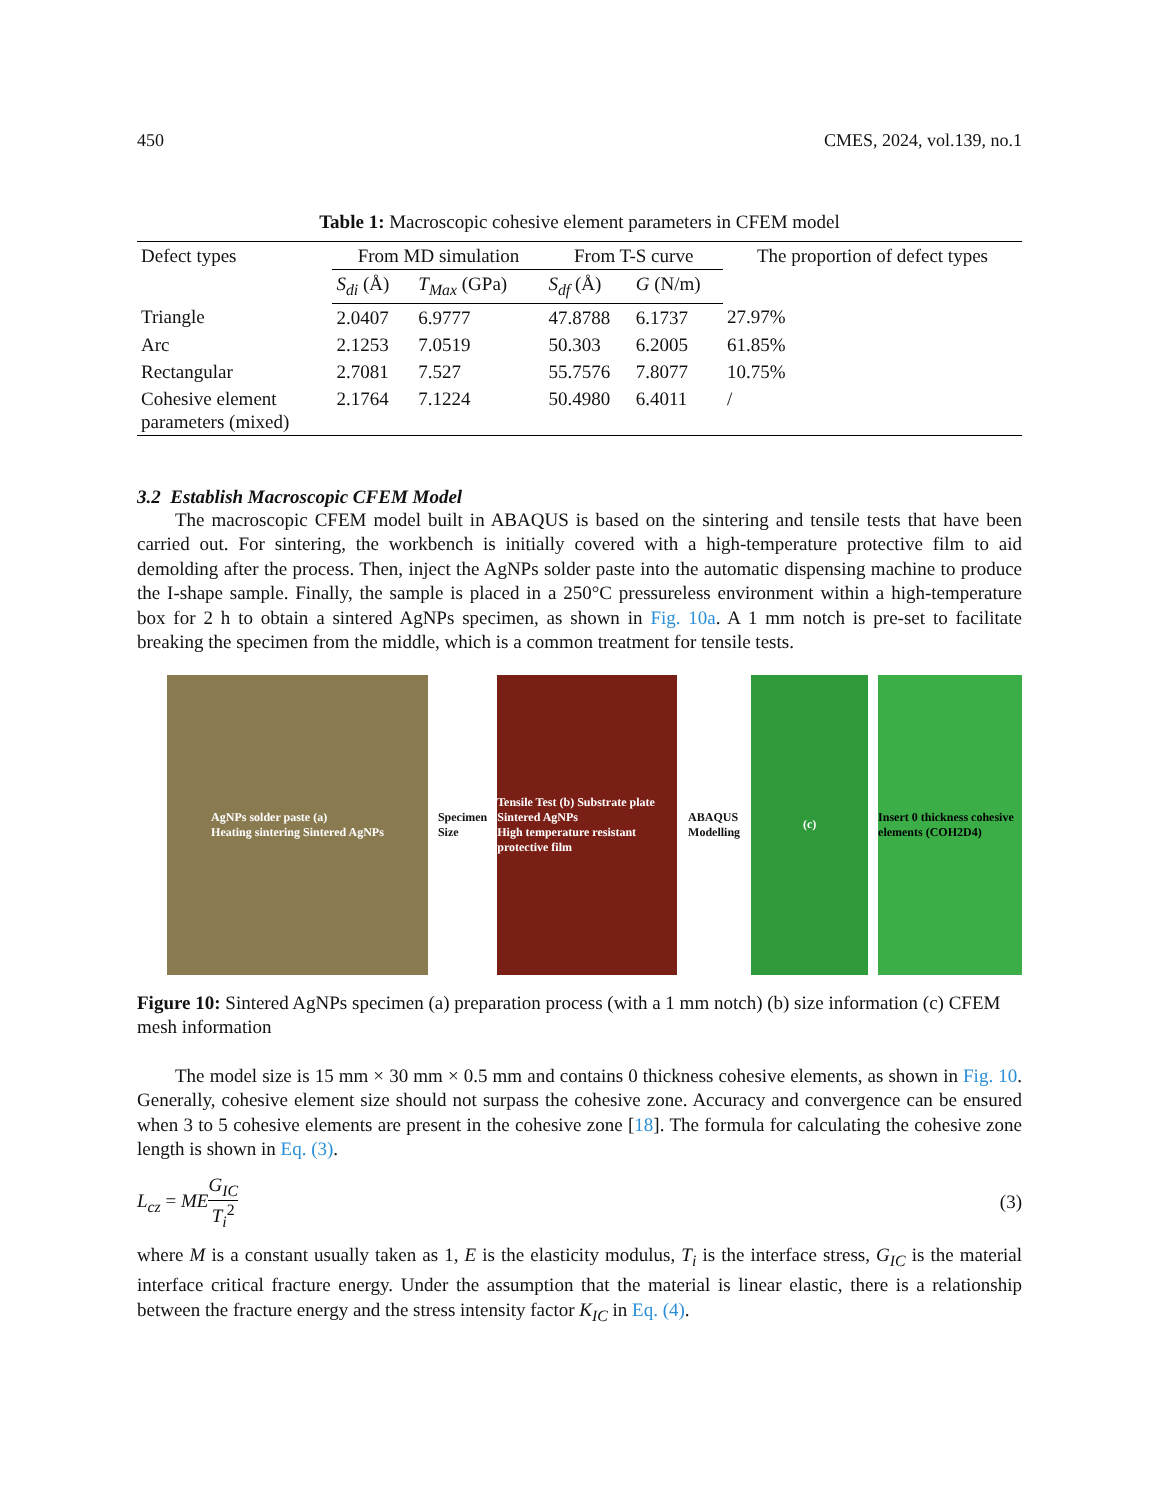450 CMES, 2024, vol.139, no.1
Table 1: Macroscopic cohesive element parameters in CFEM model
| Defect types | From MD simulation | | From T-S curve | | The proportion of defect types |
| --- | --- | --- | --- | --- | --- |
| | S<sub>di</sub> (Å) | T<sub>Max</sub> (GPa) | S<sub>df</sub> (Å) | G (N/m) | |
| Triangle | 2.0407 | 6.9777 | 47.8788 | 6.1737 | 27.97% |
| Arc | 2.1253 | 7.0519 | 50.303 | 6.2005 | 61.85% |
| Rectangular | 2.7081 | 7.527 | 55.7576 | 7.8077 | 10.75% |
| Cohesive element parameters (mixed) | 2.1764 | 7.1224 | 50.4980 | 6.4011 | / |
3.2 Establish Macroscopic CFEM Model
The macroscopic CFEM model built in ABAQUS is based on the sintering and tensile tests that have been carried out. For sintering, the workbench is initially covered with a high-temperature protective film to aid demolding after the process. Then, inject the AgNPs solder paste into the automatic dispensing machine to produce the I-shape sample. Finally, the sample is placed in a 250°C pressureless environment within a high-temperature box for 2 h to obtain a sintered AgNPs specimen, as shown in Fig. 10a. A 1 mm notch is pre-set to facilitate breaking the specimen from the middle, which is a common treatment for tensile tests.
AgNPs solder paste (a)
Heating sintering Sintered AgNPs
Specimen
Size
Tensile Test (b) Substrate plate
Sintered AgNPs
High temperature resistant protective film
ABAQUS
Modelling
(c) Insert 0 thickness cohesive elements (COH2D4)
Figure 10: Sintered AgNPs specimen (a) preparation process (with a 1 mm notch) (b) size information (c) CFEM mesh information
The model size is 15 mm × 30 mm × 0.5 mm and contains 0 thickness cohesive elements, as shown in Fig. 10. Generally, cohesive element size should not surpass the cohesive zone. Accuracy and convergence can be ensured when 3 to 5 cohesive elements are present in the cohesive zone [18]. The formula for calculating the cohesive zone length is shown in Eq. (3).
L<sub>cz</sub> = ME G<sub>IC</sub> T<sub>i</sub><sup>2</sup> (3)
where M is a constant usually taken as 1, E is the elasticity modulus, T<sub>i</sub> is the interface stress, G<sub>IC</sub> is the material interface critical fracture energy. Under the assumption that the material is linear elastic, there is a relationship between the fracture energy and the stress intensity factor K<sub>IC</sub> in Eq. (4).